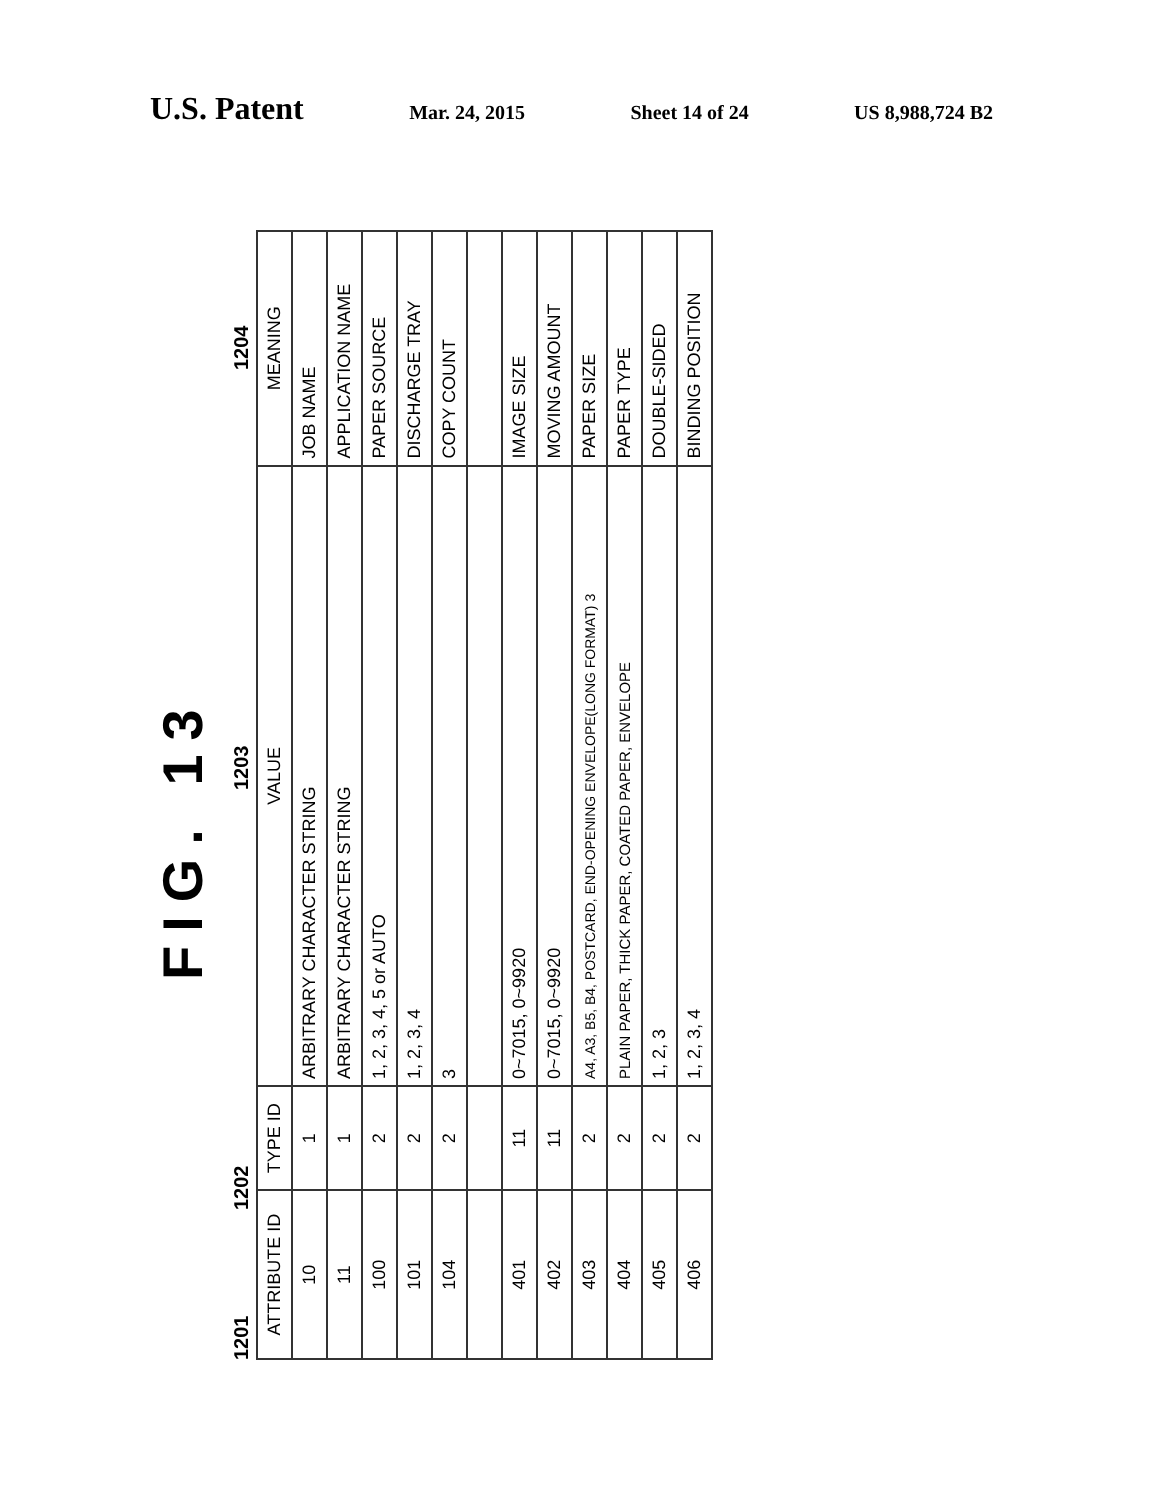U.S. Patent Mar. 24, 2015 Sheet 14 of 24 US 8,988,724 B2
FIG. 13
1201 1202 1203 1204
| ATTRIBUTE ID | TYPE ID | VALUE | MEANING |
| --- | --- | --- | --- |
| 10 | 1 | ARBITRARY CHARACTER STRING | JOB NAME |
| 11 | 1 | ARBITRARY CHARACTER STRING | APPLICATION NAME |
| 100 | 2 | 1, 2, 3, 4, 5 or AUTO | PAPER SOURCE |
| 101 | 2 | 1, 2, 3, 4 | DISCHARGE TRAY |
| 104 | 2 | 3 | COPY COUNT |
| 401 | 11 | 0~7015, 0~9920 | IMAGE SIZE |
| 402 | 11 | 0~7015, 0~9920 | MOVING AMOUNT |
| 403 | 2 | A4, A3, B5, B4, POSTCARD, END-OPENING ENVELOPE(LONG FORMAT) 3 | PAPER SIZE |
| 404 | 2 | PLAIN PAPER, THICK PAPER, COATED PAPER, ENVELOPE | PAPER TYPE |
| 405 | 2 | 1, 2, 3 | DOUBLE-SIDED |
| 406 | 2 | 1, 2, 3, 4 | BINDING POSITION |